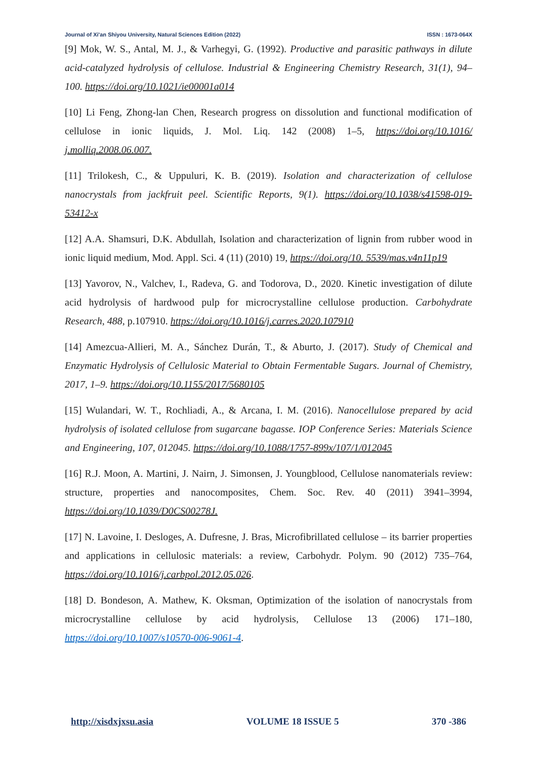Journal of Xi'an Shiyou University, Natural Sciences Edition (2022) ISSN : 1673-064X
[9] Mok, W. S., Antal, M. J., & Varhegyi, G. (1992). Productive and parasitic pathways in dilute acid-catalyzed hydrolysis of cellulose. Industrial & Engineering Chemistry Research, 31(1), 94–100. https://doi.org/10.1021/ie00001a014
[10] Li Feng, Zhong-lan Chen, Research progress on dissolution and functional modification of cellulose in ionic liquids, J. Mol. Liq. 142 (2008) 1–5, https://doi.org/10.1016/ j.molliq.2008.06.007.
[11] Trilokesh, C., & Uppuluri, K. B. (2019). Isolation and characterization of cellulose nanocrystals from jackfruit peel. Scientific Reports, 9(1). https://doi.org/10.1038/s41598-019-53412-x
[12] A.A. Shamsuri, D.K. Abdullah, Isolation and characterization of lignin from rubber wood in ionic liquid medium, Mod. Appl. Sci. 4 (11) (2010) 19, https://doi.org/10. 5539/mas.v4n11p19
[13] Yavorov, N., Valchev, I., Radeva, G. and Todorova, D., 2020. Kinetic investigation of dilute acid hydrolysis of hardwood pulp for microcrystalline cellulose production. Carbohydrate Research, 488, p.107910. https://doi.org/10.1016/j.carres.2020.107910
[14] Amezcua-Allieri, M. A., Sánchez Durán, T., & Aburto, J. (2017). Study of Chemical and Enzymatic Hydrolysis of Cellulosic Material to Obtain Fermentable Sugars. Journal of Chemistry, 2017, 1–9. https://doi.org/10.1155/2017/5680105
[15] Wulandari, W. T., Rochliadi, A., & Arcana, I. M. (2016). Nanocellulose prepared by acid hydrolysis of isolated cellulose from sugarcane bagasse. IOP Conference Series: Materials Science and Engineering, 107, 012045. https://doi.org/10.1088/1757-899x/107/1/012045
[16] R.J. Moon, A. Martini, J. Nairn, J. Simonsen, J. Youngblood, Cellulose nanomaterials review: structure, properties and nanocomposites, Chem. Soc. Rev. 40 (2011) 3941–3994, https://doi.org/10.1039/D0CS00278J.
[17] N. Lavoine, I. Desloges, A. Dufresne, J. Bras, Microfibrillated cellulose – its barrier properties and applications in cellulosic materials: a review, Carbohydr. Polym. 90 (2012) 735–764, https://doi.org/10.1016/j.carbpol.2012.05.026.
[18] D. Bondeson, A. Mathew, K. Oksman, Optimization of the isolation of nanocrystals from microcrystalline cellulose by acid hydrolysis, Cellulose 13 (2006) 171–180, https://doi.org/10.1007/s10570-006-9061-4.
http://xisdxjxsu.asia VOLUME 18 ISSUE 5 370 -386